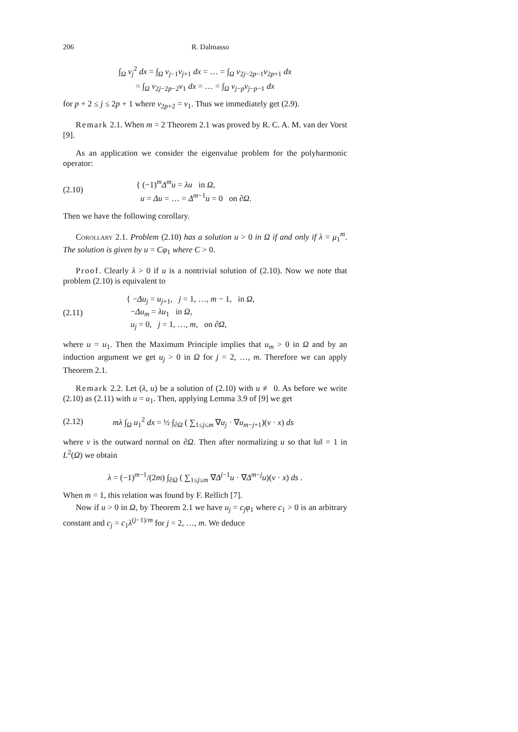206 R. Dalmasso
∫<sub>Ω</sub> v<sub>j</sub><sup>2</sup> dx = ∫<sub>Ω</sub> v<sub>j−1</sub>v<sub>j+1</sub> dx = … = ∫<sub>Ω</sub> v<sub>2j−2p−1</sub>v<sub>2p+1</sub> dx
= ∫<sub>Ω</sub> v<sub>2j−2p−2</sub>v<sub>1</sub> dx = … = ∫<sub>Ω</sub> v<sub>j−p</sub>v<sub>j−p−1</sub> dx
for p + 2 ≤ j ≤ 2p + 1 where v<sub>2p+2</sub> = v<sub>1</sub>. Thus we immediately get (2.9).
Remark 2.1. When m = 2 Theorem 2.1 was proved by R. C. A. M. van der Vorst [9].
As an application we consider the eigenvalue problem for the polyharmonic operator:
(2.10) { (−1)<sup>m</sup>Δ<sup>m</sup>u = λu in Ω,
u = Δu = … = Δ<sup>m−1</sup>u = 0 on ∂Ω.
Then we have the following corollary.
Corollary 2.1. Problem (2.10) has a solution u > 0 in Ω if and only if λ = μ<sub>1</sub><sup>m</sup>. The solution is given by u = Cφ<sub>1</sub> where C > 0.
Proof. Clearly λ > 0 if u is a nontrivial solution of (2.10). Now we note that problem (2.10) is equivalent to
(2.11) { −Δu<sub>j</sub> = u<sub>j+1</sub>, j = 1, …, m − 1, in Ω,
−Δu<sub>m</sub> = λu<sub>1</sub> in Ω,
u<sub>j</sub> = 0, j = 1, …, m, on ∂Ω,
where u = u<sub>1</sub>. Then the Maximum Principle implies that u<sub>m</sub> > 0 in Ω and by an induction argument we get u<sub>j</sub> > 0 in Ω for j = 2, …, m. Therefore we can apply Theorem 2.1.
Remark 2.2. Let (λ, u) be a solution of (2.10) with u ≢ 0. As before we write (2.10) as (2.11) with u = u<sub>1</sub>. Then, applying Lemma 3.9 of [9] we get
(2.12) mλ ∫<sub>Ω</sub> u<sub>1</sub><sup>2</sup> dx = ½ ∫<sub>∂Ω</sub> ( ∑<sub>1≤j≤m</sub> ∇u<sub>j</sub> · ∇u<sub>m−j+1</sub>)(ν · x) ds
where ν is the outward normal on ∂Ω. Then after normalizing u so that ‖u‖ = 1 in L<sup>2</sup>(Ω) we obtain
λ = (−1)<sup>m−1</sup>/(2m) ∫<sub>∂Ω</sub> ( ∑<sub>1≤j≤m</sub> ∇Δ<sup>j−1</sup>u · ∇Δ<sup>m−j</sup>u)(ν · x) ds .
When m = 1, this relation was found by F. Rellich [7].
Now if u > 0 in Ω, by Theorem 2.1 we have u<sub>j</sub> = c<sub>j</sub>φ<sub>1</sub> where c<sub>1</sub> > 0 is an arbitrary constant and c<sub>j</sub> = c<sub>1</sub>λ<sup>(j−1)/m</sup> for j = 2, …, m. We deduce